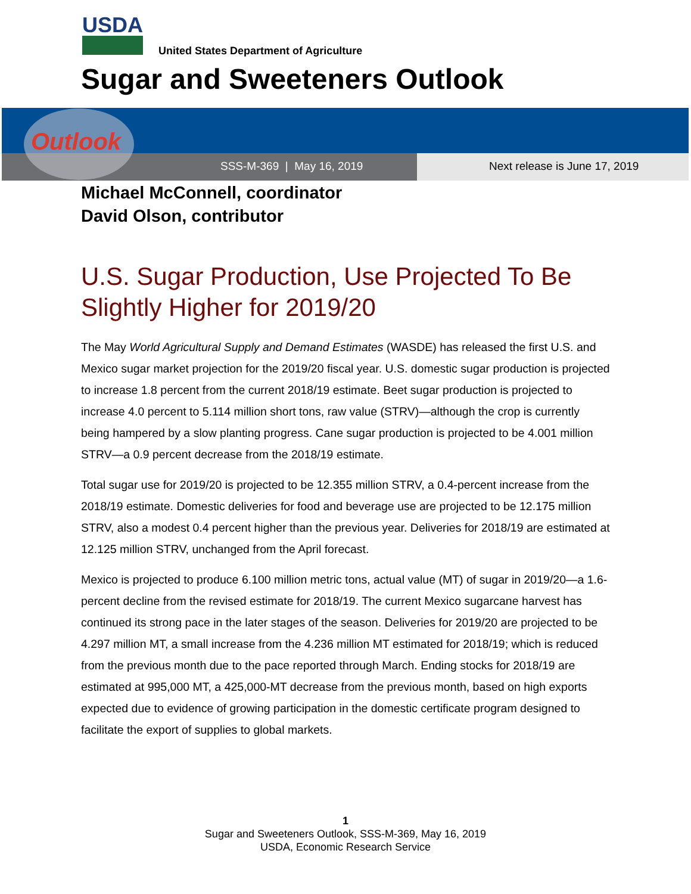USDA
United States Department of Agriculture
Sugar and Sweeteners Outlook
Outlook
SSS-M-369 | May 16, 2019 Next release is June 17, 2019
Michael McConnell, coordinator
David Olson, contributor
U.S. Sugar Production, Use Projected To Be Slightly Higher for 2019/20
The May World Agricultural Supply and Demand Estimates (WASDE) has released the first U.S. and Mexico sugar market projection for the 2019/20 fiscal year. U.S. domestic sugar production is projected to increase 1.8 percent from the current 2018/19 estimate. Beet sugar production is projected to increase 4.0 percent to 5.114 million short tons, raw value (STRV)—although the crop is currently being hampered by a slow planting progress. Cane sugar production is projected to be 4.001 million STRV—a 0.9 percent decrease from the 2018/19 estimate.
Total sugar use for 2019/20 is projected to be 12.355 million STRV, a 0.4-percent increase from the 2018/19 estimate. Domestic deliveries for food and beverage use are projected to be 12.175 million STRV, also a modest 0.4 percent higher than the previous year. Deliveries for 2018/19 are estimated at 12.125 million STRV, unchanged from the April forecast.
Mexico is projected to produce 6.100 million metric tons, actual value (MT) of sugar in 2019/20—a 1.6-percent decline from the revised estimate for 2018/19. The current Mexico sugarcane harvest has continued its strong pace in the later stages of the season. Deliveries for 2019/20 are projected to be 4.297 million MT, a small increase from the 4.236 million MT estimated for 2018/19; which is reduced from the previous month due to the pace reported through March. Ending stocks for 2018/19 are estimated at 995,000 MT, a 425,000-MT decrease from the previous month, based on high exports expected due to evidence of growing participation in the domestic certificate program designed to facilitate the export of supplies to global markets.
1
Sugar and Sweeteners Outlook, SSS-M-369, May 16, 2019
USDA, Economic Research Service